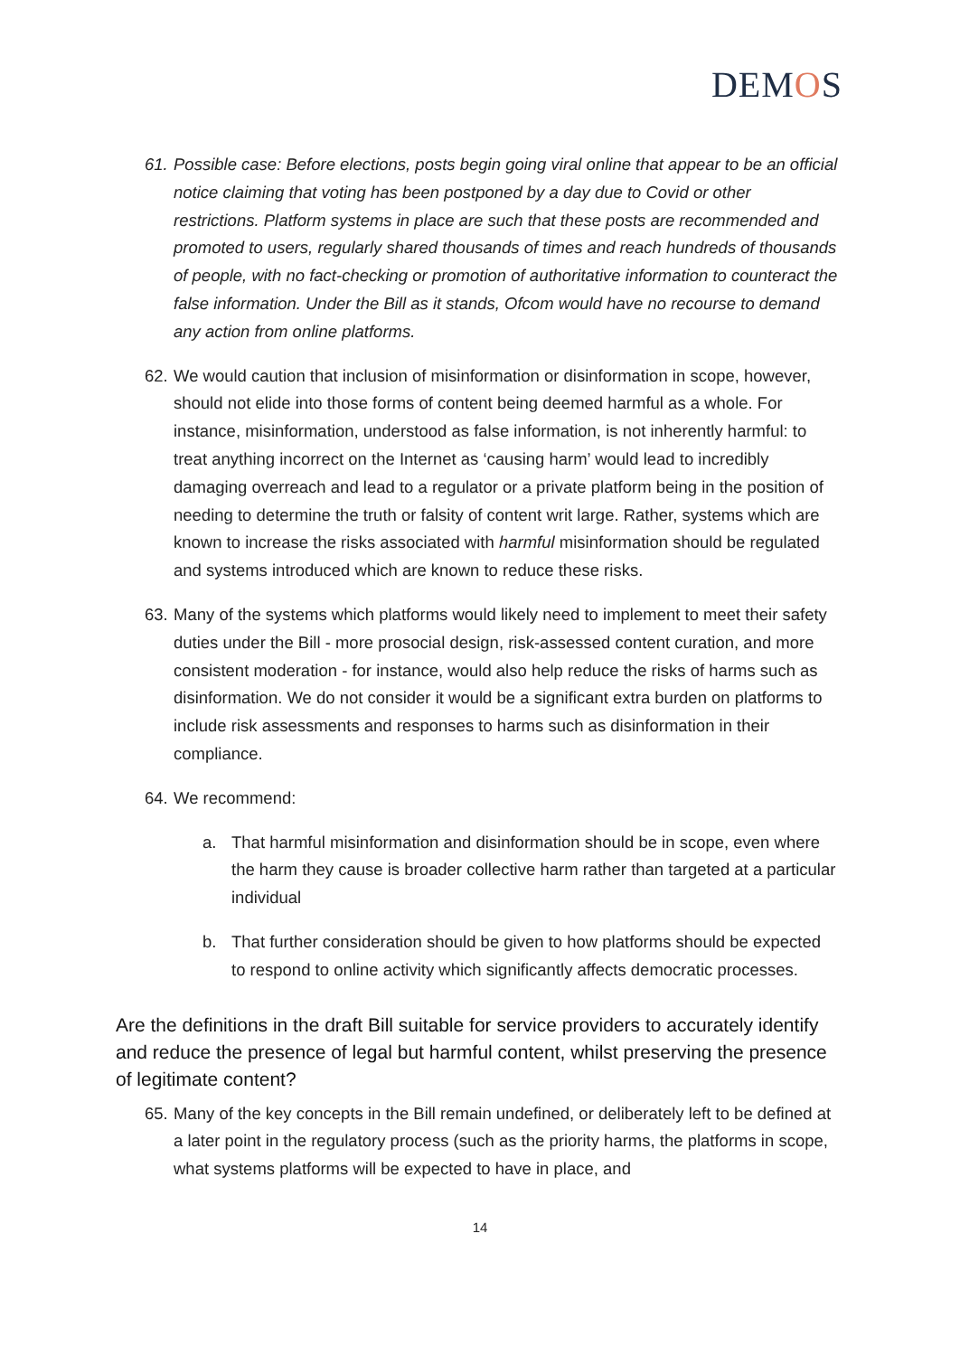DEMOS
61.
Possible case: Before elections, posts begin going viral online that appear to be an official notice claiming that voting has been postponed by a day due to Covid or other restrictions. Platform systems in place are such that these posts are recommended and promoted to users, regularly shared thousands of times and reach hundreds of thousands of people, with no fact-checking or promotion of authoritative information to counteract the false information. Under the Bill as it stands, Ofcom would have no recourse to demand any action from online platforms.
62.
We would caution that inclusion of misinformation or disinformation in scope, however, should not elide into those forms of content being deemed harmful as a whole. For instance, misinformation, understood as false information, is not inherently harmful: to treat anything incorrect on the Internet as ‘causing harm’ would lead to incredibly damaging overreach and lead to a regulator or a private platform being in the position of needing to determine the truth or falsity of content writ large. Rather, systems which are known to increase the risks associated with harmful misinformation should be regulated and systems introduced which are known to reduce these risks.
63.
Many of the systems which platforms would likely need to implement to meet their safety duties under the Bill - more prosocial design, risk-assessed content curation, and more consistent moderation - for instance, would also help reduce the risks of harms such as disinformation. We do not consider it would be a significant extra burden on platforms to include risk assessments and responses to harms such as disinformation in their compliance.
64.
We recommend:
a. That harmful misinformation and disinformation should be in scope, even where the harm they cause is broader collective harm rather than targeted at a particular individual
b. That further consideration should be given to how platforms should be expected to respond to online activity which significantly affects democratic processes.
Are the definitions in the draft Bill suitable for service providers to accurately identify and reduce the presence of legal but harmful content, whilst preserving the presence of legitimate content?
65.
Many of the key concepts in the Bill remain undefined, or deliberately left to be defined at a later point in the regulatory process (such as the priority harms, the platforms in scope, what systems platforms will be expected to have in place, and
14